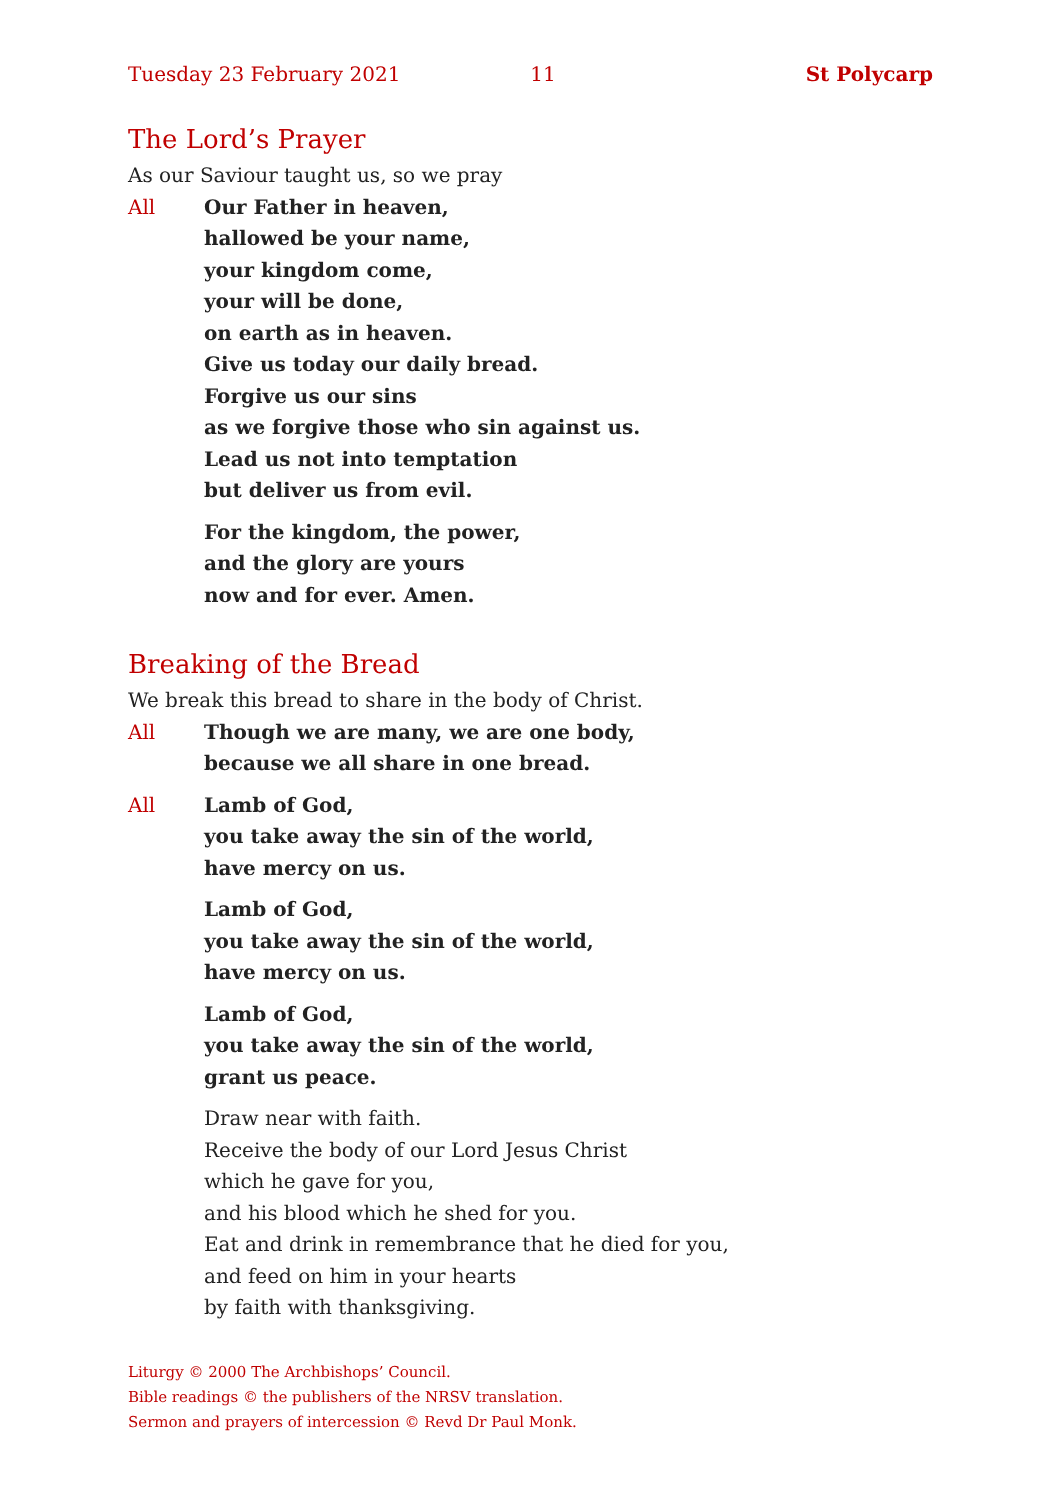Tuesday 23 February 2021 11 St Polycarp
The Lord’s Prayer
As our Saviour taught us, so we pray
All Our Father in heaven,
hallowed be your name,
your kingdom come,
your will be done,
on earth as in heaven.
Give us today our daily bread.
Forgive us our sins
as we forgive those who sin against us.
Lead us not into temptation
but deliver us from evil.
For the kingdom, the power,
and the glory are yours
now and for ever. Amen.
Breaking of the Bread
We break this bread to share in the body of Christ.
All Though we are many, we are one body,
because we all share in one bread.
All Lamb of God,
you take away the sin of the world,
have mercy on us.
Lamb of God,
you take away the sin of the world,
have mercy on us.
Lamb of God,
you take away the sin of the world,
grant us peace.
Draw near with faith.
Receive the body of our Lord Jesus Christ
which he gave for you,
and his blood which he shed for you.
Eat and drink in remembrance that he died for you,
and feed on him in your hearts
by faith with thanksgiving.
Liturgy © 2000 The Archbishops’ Council.
Bible readings © the publishers of the NRSV translation.
Sermon and prayers of intercession © Revd Dr Paul Monk.